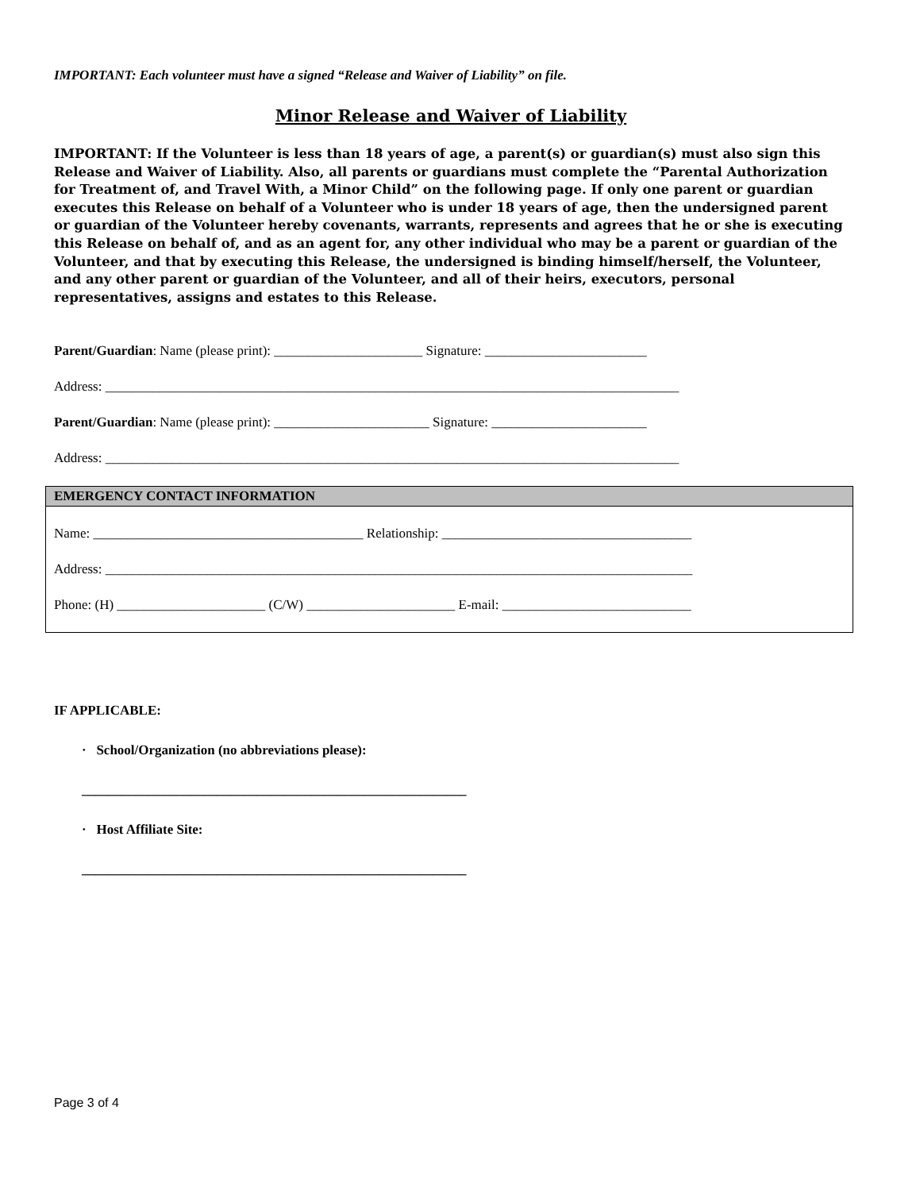IMPORTANT: Each volunteer must have a signed “Release and Waiver of Liability” on file.
Minor Release and Waiver of Liability
IMPORTANT: If the Volunteer is less than 18 years of age, a parent(s) or guardian(s) must also sign this Release and Waiver of Liability. Also, all parents or guardians must complete the “Parental Authorization for Treatment of, and Travel With, a Minor Child” on the following page. If only one parent or guardian executes this Release on behalf of a Volunteer who is under 18 years of age, then the undersigned parent or guardian of the Volunteer hereby covenants, warrants, represents and agrees that he or she is executing this Release on behalf of, and as an agent for, any other individual who may be a parent or guardian of the Volunteer, and that by executing this Release, the undersigned is binding himself/herself, the Volunteer, and any other parent or guardian of the Volunteer, and all of their heirs, executors, personal representatives, assigns and estates to this Release.
Parent/Guardian: Name (please print): ______________________ Signature: ________________________
Address: _____________________________________________________________________________________
Parent/Guardian: Name (please print): _______________________ Signature: _______________________
Address: _____________________________________________________________________________________
EMERGENCY CONTACT INFORMATION
Name: ________________________________________ Relationship: _____________________________________
Address: _______________________________________________________________________________________
Phone: (H) ______________________ (C/W) ______________________ E-mail: ____________________________
IF APPLICABLE:
· School/Organization (no abbreviations please):
_________________________________________________________
· Host Affiliate Site:
_________________________________________________________
Page 3 of 4